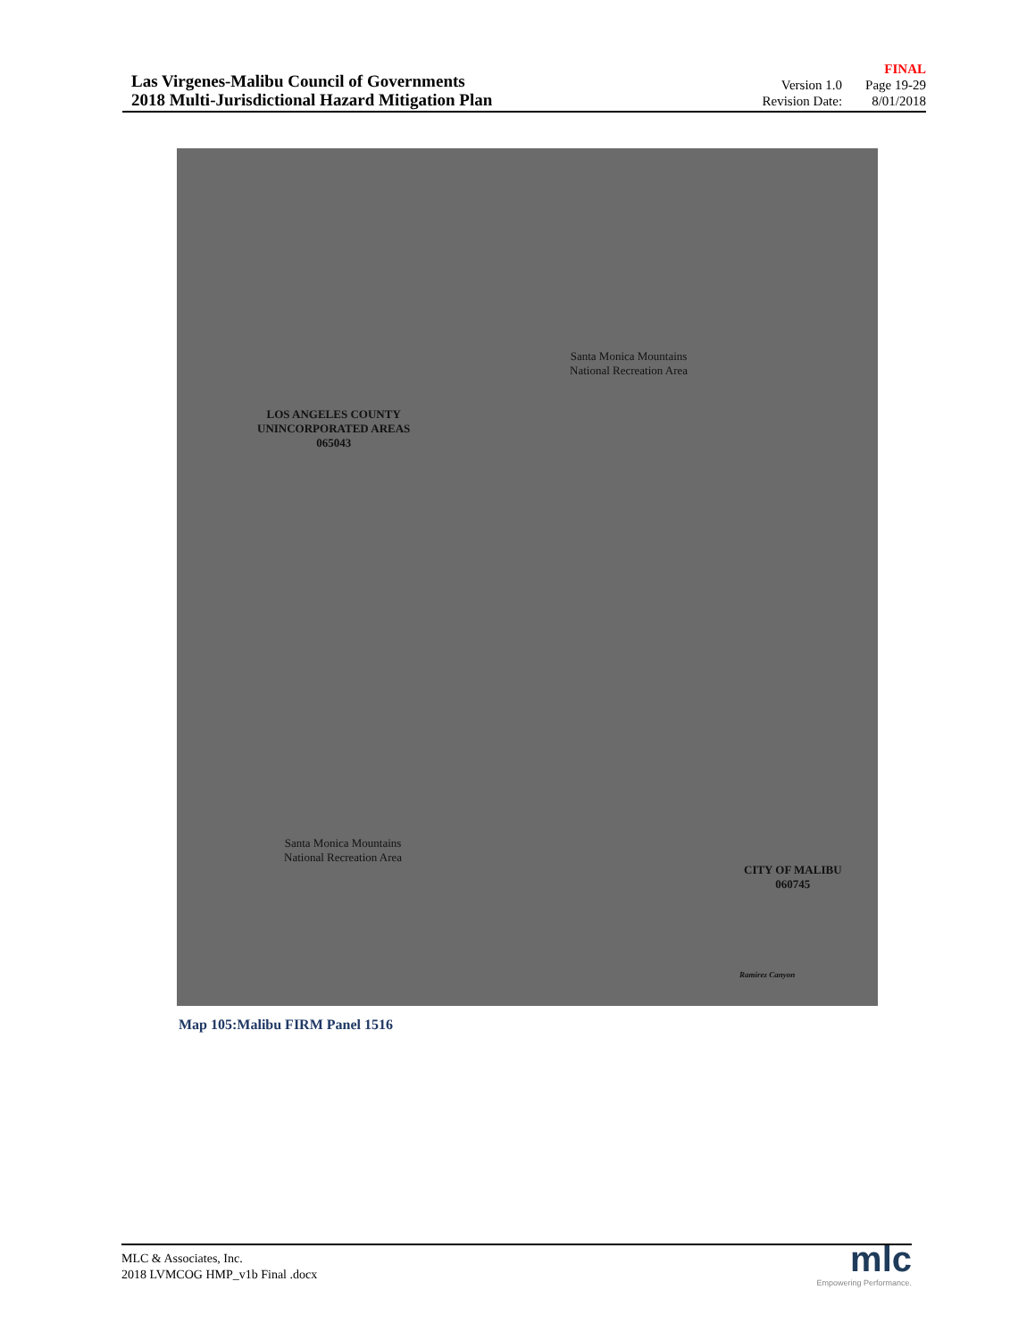Las Virgenes-Malibu Council of Governments
2018 Multi-Jurisdictional Hazard Mitigation Plan
| | FINAL |
| Version 1.0 | Page 19-29 |
| Revision Date: | 8/01/2018 |
LOS ANGELES COUNTY
UNINCORPORATED AREAS
065043
Santa Monica Mountains
National Recreation Area
Santa Monica Mountains
National Recreation Area
CITY OF MALIBU
060745
Ramirez Canyon
Map 105:Malibu FIRM Panel 1516
MLC & Associates, Inc.
2018 LVMCOG HMP_v1b Final .docx
mlc
Empowering Performance.